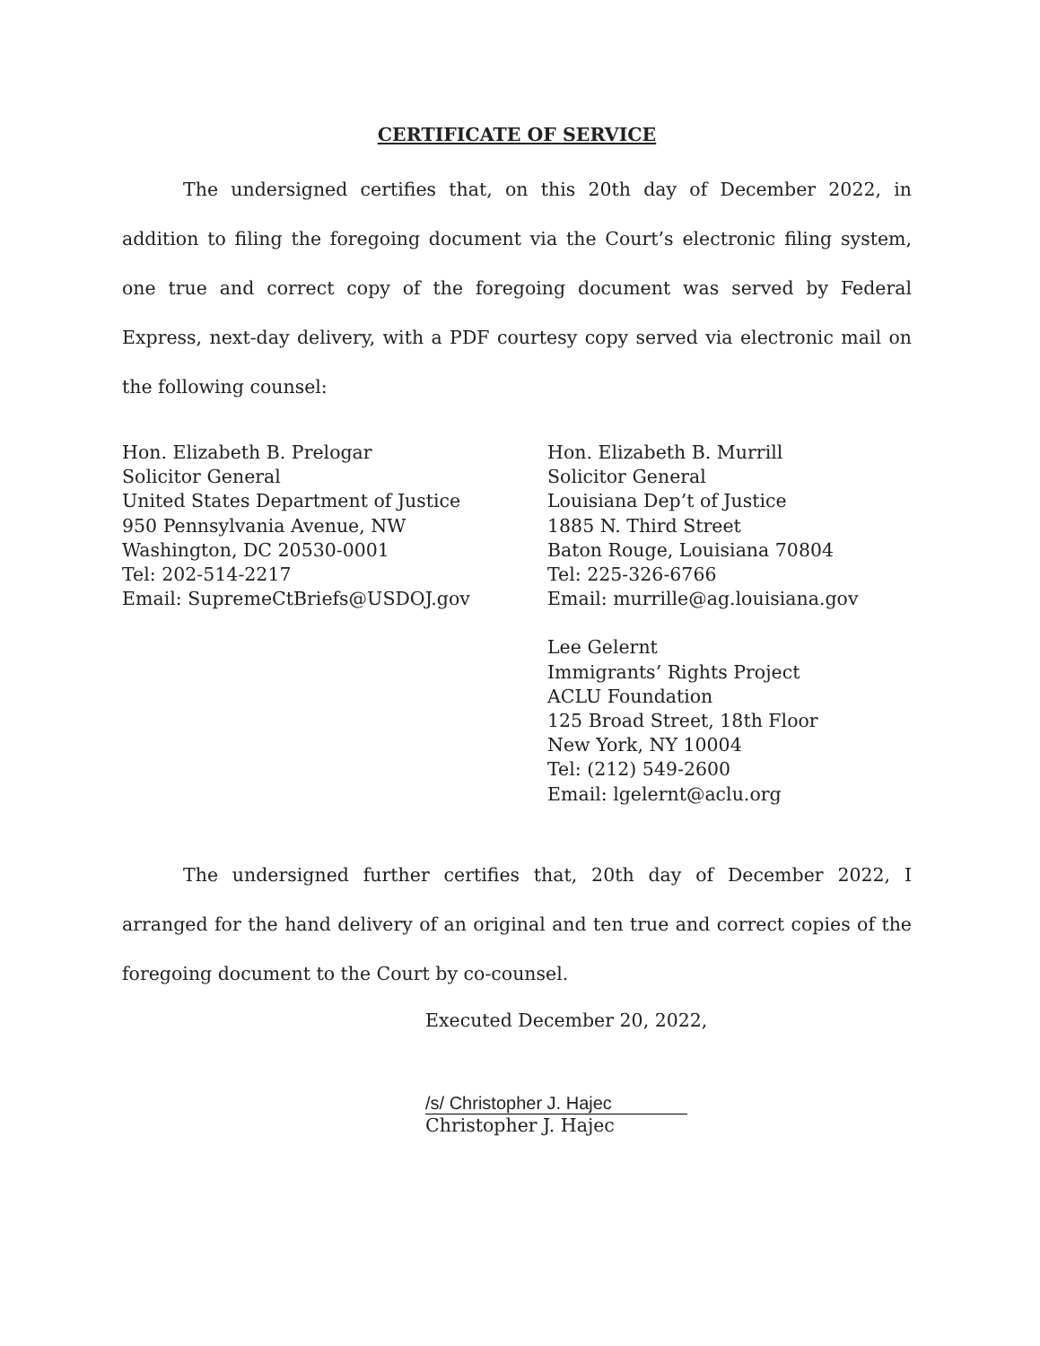CERTIFICATE OF SERVICE
The undersigned certifies that, on this 20th day of December 2022, in addition to filing the foregoing document via the Court’s electronic filing system, one true and correct copy of the foregoing document was served by Federal Express, next-day delivery, with a PDF courtesy copy served via electronic mail on the following counsel:
Hon. Elizabeth B. Prelogar
Solicitor General
United States Department of Justice
950 Pennsylvania Avenue, NW
Washington, DC 20530-0001
Tel: 202-514-2217
Email: SupremeCtBriefs@USDOJ.gov
Hon. Elizabeth B. Murrill
Solicitor General
Louisiana Dep’t of Justice
1885 N. Third Street
Baton Rouge, Louisiana 70804
Tel: 225-326-6766
Email: murrille@ag.louisiana.gov
Lee Gelernt
Immigrants’ Rights Project
ACLU Foundation
125 Broad Street, 18th Floor
New York, NY 10004
Tel: (212) 549-2600
Email: lgelernt@aclu.org
The undersigned further certifies that, 20th day of December 2022, I arranged for the hand delivery of an original and ten true and correct copies of the foregoing document to the Court by co-counsel.
Executed December 20, 2022,
/s/ Christopher J. Hajec
Christopher J. Hajec